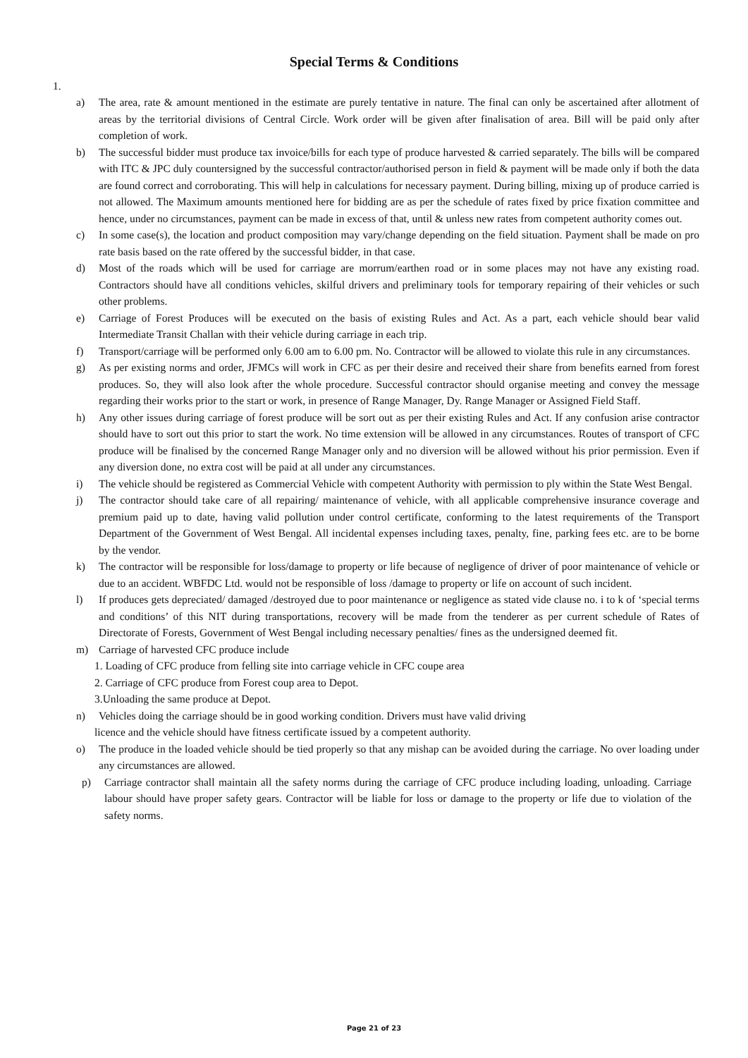Special Terms & Conditions
1.
a) The area, rate & amount mentioned in the estimate are purely tentative in nature. The final can only be ascertained after allotment of areas by the territorial divisions of Central Circle. Work order will be given after finalisation of area. Bill will be paid only after completion of work.
b) The successful bidder must produce tax invoice/bills for each type of produce harvested & carried separately. The bills will be compared with ITC & JPC duly countersigned by the successful contractor/authorised person in field & payment will be made only if both the data are found correct and corroborating. This will help in calculations for necessary payment. During billing, mixing up of produce carried is not allowed. The Maximum amounts mentioned here for bidding are as per the schedule of rates fixed by price fixation committee and hence, under no circumstances, payment can be made in excess of that, until & unless new rates from competent authority comes out.
c) In some case(s), the location and product composition may vary/change depending on the field situation. Payment shall be made on pro rate basis based on the rate offered by the successful bidder, in that case.
d) Most of the roads which will be used for carriage are morrum/earthen road or in some places may not have any existing road. Contractors should have all conditions vehicles, skilful drivers and preliminary tools for temporary repairing of their vehicles or such other problems.
e) Carriage of Forest Produces will be executed on the basis of existing Rules and Act. As a part, each vehicle should bear valid Intermediate Transit Challan with their vehicle during carriage in each trip.
f) Transport/carriage will be performed only 6.00 am to 6.00 pm. No. Contractor will be allowed to violate this rule in any circumstances.
g) As per existing norms and order, JFMCs will work in CFC as per their desire and received their share from benefits earned from forest produces. So, they will also look after the whole procedure. Successful contractor should organise meeting and convey the message regarding their works prior to the start or work, in presence of Range Manager, Dy. Range Manager or Assigned Field Staff.
h) Any other issues during carriage of forest produce will be sort out as per their existing Rules and Act. If any confusion arise contractor should have to sort out this prior to start the work. No time extension will be allowed in any circumstances. Routes of transport of CFC produce will be finalised by the concerned Range Manager only and no diversion will be allowed without his prior permission. Even if any diversion done, no extra cost will be paid at all under any circumstances.
i) The vehicle should be registered as Commercial Vehicle with competent Authority with permission to ply within the State West Bengal.
j) The contractor should take care of all repairing/ maintenance of vehicle, with all applicable comprehensive insurance coverage and premium paid up to date, having valid pollution under control certificate, conforming to the latest requirements of the Transport Department of the Government of West Bengal. All incidental expenses including taxes, penalty, fine, parking fees etc. are to be borne by the vendor.
k) The contractor will be responsible for loss/damage to property or life because of negligence of driver of poor maintenance of vehicle or due to an accident. WBFDC Ltd. would not be responsible of loss /damage to property or life on account of such incident.
l) If produces gets depreciated/ damaged /destroyed due to poor maintenance or negligence as stated vide clause no. i to k of ‘special terms and conditions’ of this NIT during transportations, recovery will be made from the tenderer as per current schedule of Rates of Directorate of Forests, Government of West Bengal including necessary penalties/ fines as the undersigned deemed fit.
m) Carriage of harvested CFC produce include
1. Loading of CFC produce from felling site into carriage vehicle in CFC coupe area
2. Carriage of CFC produce from Forest coup area to Depot.
3.Unloading the same produce at Depot.
n) Vehicles doing the carriage should be in good working condition. Drivers must have valid driving
licence and the vehicle should have fitness certificate issued by a competent authority.
o) The produce in the loaded vehicle should be tied properly so that any mishap can be avoided during the carriage. No over loading under any circumstances are allowed.
p) Carriage contractor shall maintain all the safety norms during the carriage of CFC produce including loading, unloading. Carriage labour should have proper safety gears. Contractor will be liable for loss or damage to the property or life due to violation of the safety norms.
Page 21 of 23